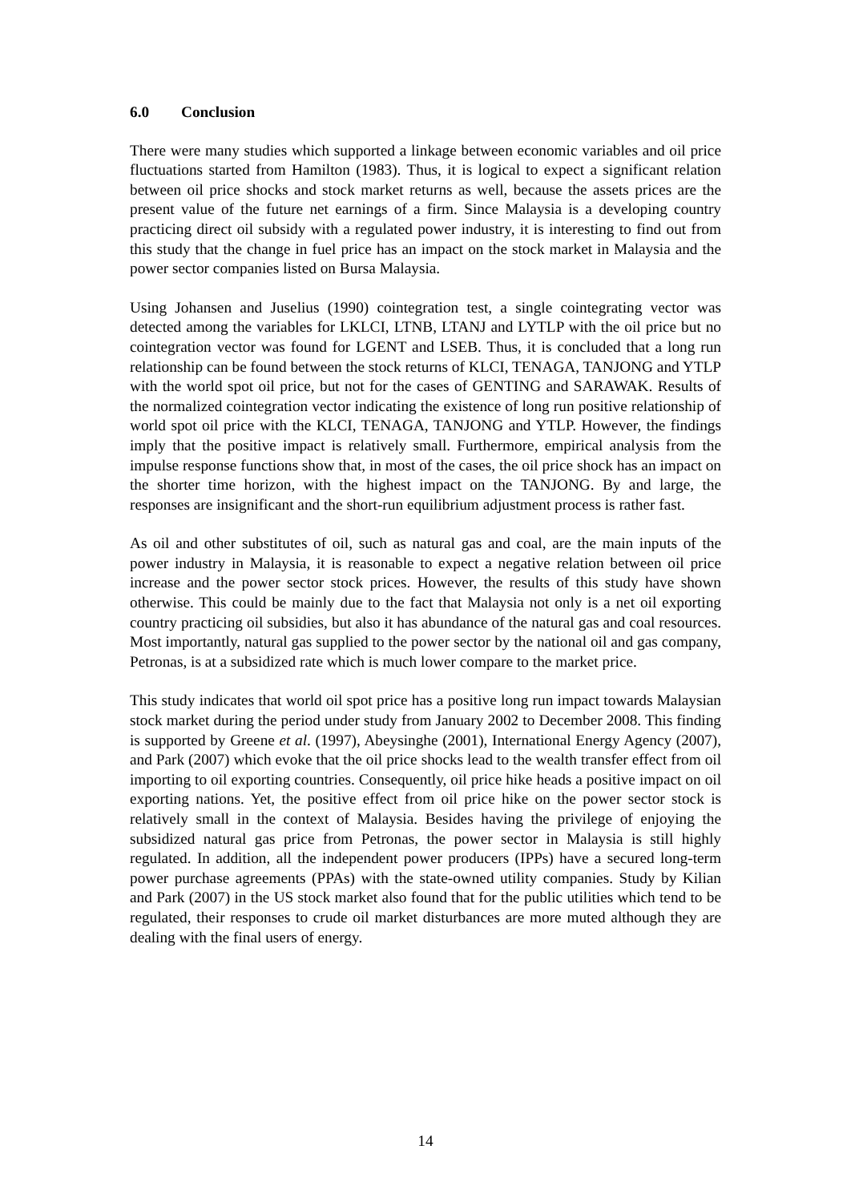6.0 Conclusion
There were many studies which supported a linkage between economic variables and oil price fluctuations started from Hamilton (1983). Thus, it is logical to expect a significant relation between oil price shocks and stock market returns as well, because the assets prices are the present value of the future net earnings of a firm. Since Malaysia is a developing country practicing direct oil subsidy with a regulated power industry, it is interesting to find out from this study that the change in fuel price has an impact on the stock market in Malaysia and the power sector companies listed on Bursa Malaysia.
Using Johansen and Juselius (1990) cointegration test, a single cointegrating vector was detected among the variables for LKLCI, LTNB, LTANJ and LYTLP with the oil price but no cointegration vector was found for LGENT and LSEB. Thus, it is concluded that a long run relationship can be found between the stock returns of KLCI, TENAGA, TANJONG and YTLP with the world spot oil price, but not for the cases of GENTING and SARAWAK. Results of the normalized cointegration vector indicating the existence of long run positive relationship of world spot oil price with the KLCI, TENAGA, TANJONG and YTLP. However, the findings imply that the positive impact is relatively small. Furthermore, empirical analysis from the impulse response functions show that, in most of the cases, the oil price shock has an impact on the shorter time horizon, with the highest impact on the TANJONG. By and large, the responses are insignificant and the short-run equilibrium adjustment process is rather fast.
As oil and other substitutes of oil, such as natural gas and coal, are the main inputs of the power industry in Malaysia, it is reasonable to expect a negative relation between oil price increase and the power sector stock prices. However, the results of this study have shown otherwise. This could be mainly due to the fact that Malaysia not only is a net oil exporting country practicing oil subsidies, but also it has abundance of the natural gas and coal resources. Most importantly, natural gas supplied to the power sector by the national oil and gas company, Petronas, is at a subsidized rate which is much lower compare to the market price.
This study indicates that world oil spot price has a positive long run impact towards Malaysian stock market during the period under study from January 2002 to December 2008. This finding is supported by Greene et al. (1997), Abeysinghe (2001), International Energy Agency (2007), and Park (2007) which evoke that the oil price shocks lead to the wealth transfer effect from oil importing to oil exporting countries. Consequently, oil price hike heads a positive impact on oil exporting nations. Yet, the positive effect from oil price hike on the power sector stock is relatively small in the context of Malaysia. Besides having the privilege of enjoying the subsidized natural gas price from Petronas, the power sector in Malaysia is still highly regulated. In addition, all the independent power producers (IPPs) have a secured long-term power purchase agreements (PPAs) with the state-owned utility companies. Study by Kilian and Park (2007) in the US stock market also found that for the public utilities which tend to be regulated, their responses to crude oil market disturbances are more muted although they are dealing with the final users of energy.
14